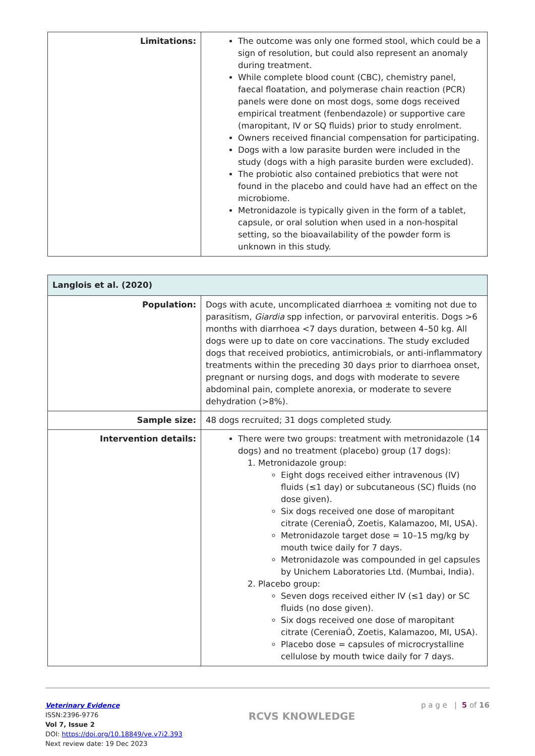| Limitations: | The outcome was only one formed stool, which could be a sign of resolution, but could also represent an anomaly during treatment. While complete blood count (CBC), chemistry panel, faecal floatation, and polymerase chain reaction (PCR) panels were done on most dogs, some dogs received empirical treatment (fenbendazole) or supportive care (maropitant, IV or SQ fluids) prior to study enrolment. Owners received financial compensation for participating. Dogs with a low parasite burden were included in the study (dogs with a high parasite burden were excluded). The probiotic also contained prebiotics that were not found in the placebo and could have had an effect on the microbiome. Metronidazole is typically given in the form of a tablet, capsule, or oral solution when used in a non-hospital setting, so the bioavailability of the powder form is unknown in this study. |
| Langlois et al. (2020) | |
| Population: | Dogs with acute, uncomplicated diarrhoea ± vomiting not due to parasitism, Giardia spp infection, or parvoviral enteritis. Dogs >6 months with diarrhoea <7 days duration, between 4–50 kg. All dogs were up to date on core vaccinations. The study excluded dogs that received probiotics, antimicrobials, or anti-inflammatory treatments within the preceding 30 days prior to diarrhoea onset, pregnant or nursing dogs, and dogs with moderate to severe abdominal pain, complete anorexia, or moderate to severe dehydration (>8%). |
| Sample size: | 48 dogs recruited; 31 dogs completed study. |
| Intervention details: | There were two groups: treatment with metronidazole (14 dogs) and no treatment (placebo) group (17 dogs): 1. Metronidazole group: Eight dogs received either intravenous (IV) fluids (≤1 day) or subcutaneous (SC) fluids (no dose given). Six dogs received one dose of maropitant citrate (CereniaÔ, Zoetis, Kalamazoo, MI, USA). Metronidazole target dose = 10–15 mg/kg by mouth twice daily for 7 days. Metronidazole was compounded in gel capsules by Unichem Laboratories Ltd. (Mumbai, India). 2. Placebo group: Seven dogs received either IV (≤1 day) or SC fluids (no dose given). Six dogs received one dose of maropitant citrate (CereniaÔ, Zoetis, Kalamazoo, MI, USA). Placebo dose = capsules of microcrystalline cellulose by mouth twice daily for 7 days. |
Veterinary Evidence
ISSN:2396-9776
Vol 7, Issue 2
DOI: https://doi.org/10.18849/ve.v7i2.393
Next review date: 19 Dec 2023
RCVS KNOWLEDGE
p a g e | 5 of 16